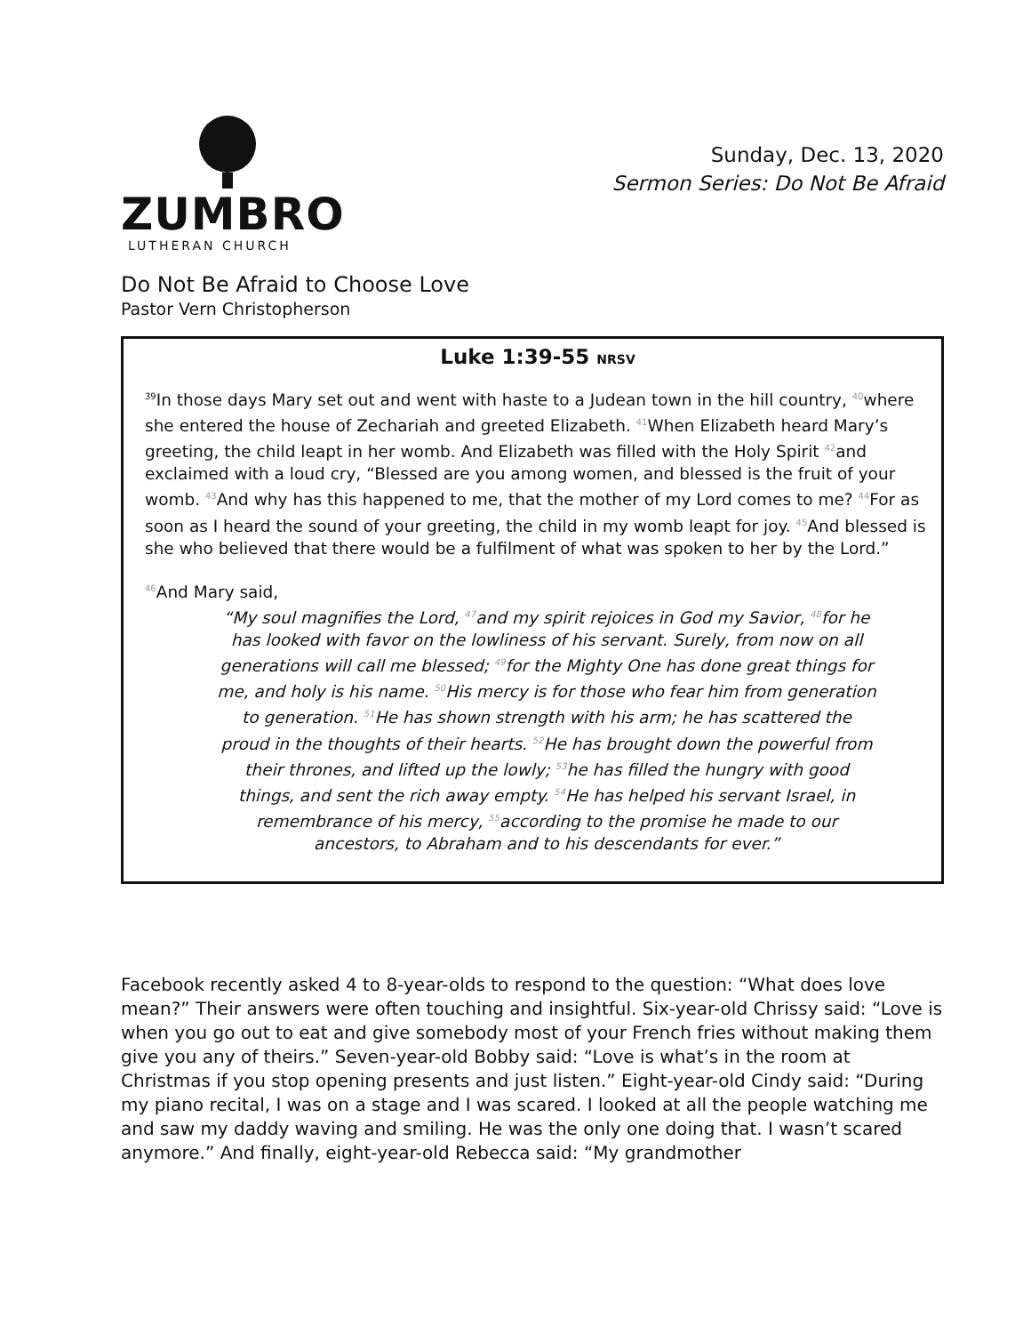ZUMBRO
LUTHERAN CHURCH
Sunday, Dec. 13, 2020
Sermon Series: Do Not Be Afraid
Do Not Be Afraid to Choose Love
Pastor Vern Christopherson
Luke 1:39-55 NRSV
<sup>39</sup> In those days Mary set out and went with haste to a Judean town in the hill country, <sup>40</sup>where she entered the house of Zechariah and greeted Elizabeth. <sup>41</sup>When Elizabeth heard Mary’s greeting, the child leapt in her womb. And Elizabeth was filled with the Holy Spirit <sup>42</sup>and exclaimed with a loud cry, “Blessed are you among women, and blessed is the fruit of your womb. <sup>43</sup>And why has this happened to me, that the mother of my Lord comes to me? <sup>44</sup>For as soon as I heard the sound of your greeting, the child in my womb leapt for joy. <sup>45</sup>And blessed is she who believed that there would be a fulfilment of what was spoken to her by the Lord.”
<sup>46</sup> And Mary said,
“My soul magnifies the Lord, <sup>47</sup>and my spirit rejoices in God my Savior, <sup>48</sup>for he has looked with favor on the lowliness of his servant. Surely, from now on all generations will call me blessed; <sup>49</sup>for the Mighty One has done great things for me, and holy is his name. <sup>50</sup>His mercy is for those who fear him from generation to generation. <sup>51</sup>He has shown strength with his arm; he has scattered the proud in the thoughts of their hearts. <sup>52</sup>He has brought down the powerful from their thrones, and lifted up the lowly; <sup>53</sup>he has filled the hungry with good things, and sent the rich away empty. <sup>54</sup>He has helped his servant Israel, in remembrance of his mercy, <sup>55</sup>according to the promise he made to our ancestors, to Abraham and to his descendants for ever.”
Facebook recently asked 4 to 8-year-olds to respond to the question: “What does love mean?” Their answers were often touching and insightful. Six-year-old Chrissy said: “Love is when you go out to eat and give somebody most of your French fries without making them give you any of theirs.” Seven-year-old Bobby said: “Love is what’s in the room at Christmas if you stop opening presents and just listen.” Eight-year-old Cindy said: “During my piano recital, I was on a stage and I was scared. I looked at all the people watching me and saw my daddy waving and smiling. He was the only one doing that. I wasn’t scared anymore.” And finally, eight-year-old Rebecca said: “My grandmother